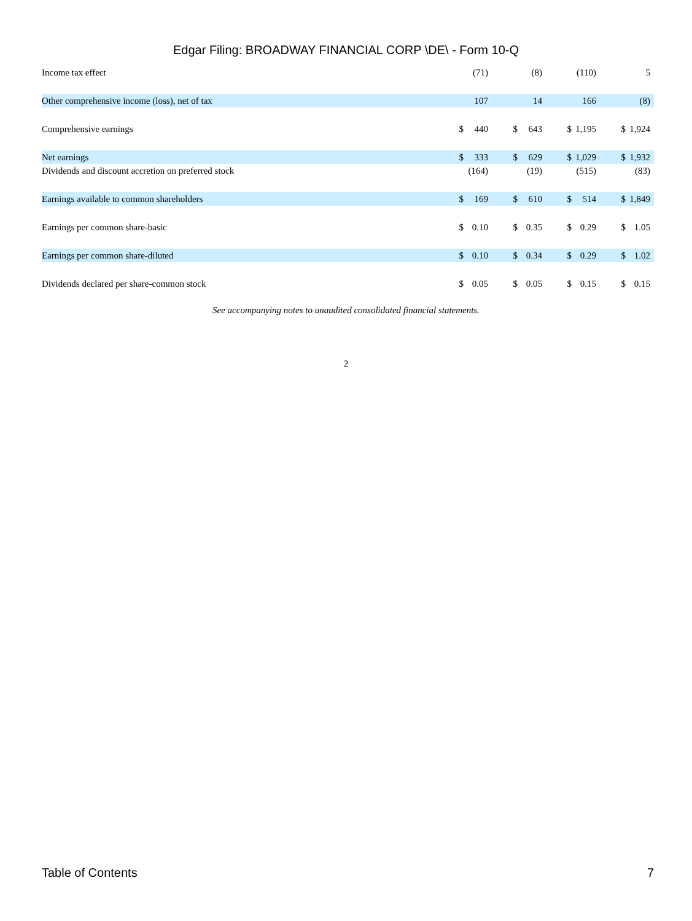Edgar Filing: BROADWAY FINANCIAL CORP \DE\ - Form 10-Q
| Income tax effect | | (71) | | (8) | | (110) | | 5 |
| Other comprehensive income (loss), net of tax | | 107 | | 14 | | 166 | | (8) |
| Comprehensive earnings | $ | 440 | $ | 643 | $ | 1,195 | $ | 1,924 |
| Net earnings | $ | 333 | $ | 629 | $ | 1,029 | $ | 1,932 |
| Dividends and discount accretion on preferred stock | | (164) | | (19) | | (515) | | (83) |
| Earnings available to common shareholders | $ | 169 | $ | 610 | $ | 514 | $ | 1,849 |
| Earnings per common share-basic | $ | 0.10 | $ | 0.35 | $ | 0.29 | $ | 1.05 |
| Earnings per common share-diluted | $ | 0.10 | $ | 0.34 | $ | 0.29 | $ | 1.02 |
| Dividends declared per share-common stock | $ | 0.05 | $ | 0.05 | $ | 0.15 | $ | 0.15 |
See accompanying notes to unaudited consolidated financial statements.
2
Table of Contents 7